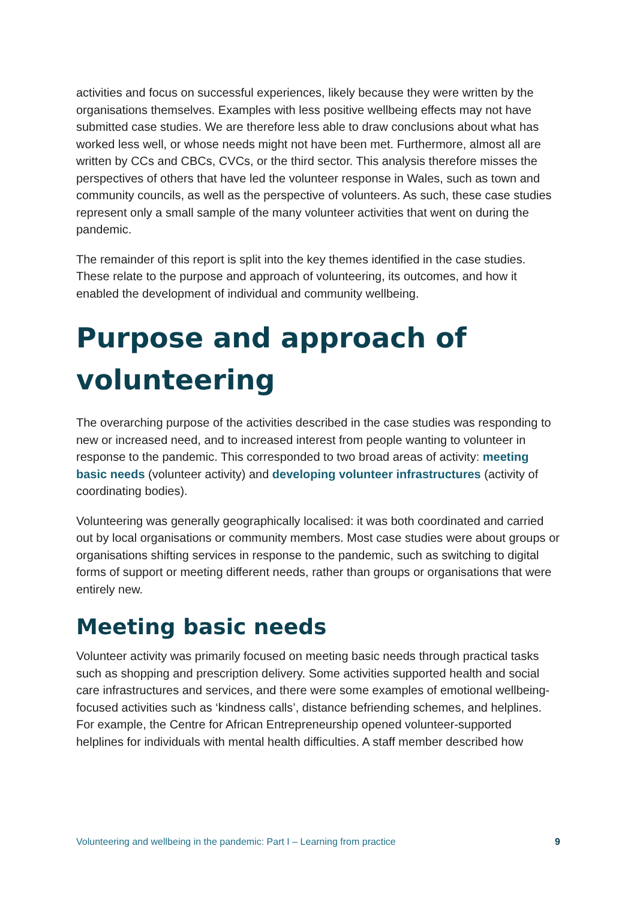activities and focus on successful experiences, likely because they were written by the organisations themselves. Examples with less positive wellbeing effects may not have submitted case studies. We are therefore less able to draw conclusions about what has worked less well, or whose needs might not have been met. Furthermore, almost all are written by CCs and CBCs, CVCs, or the third sector. This analysis therefore misses the perspectives of others that have led the volunteer response in Wales, such as town and community councils, as well as the perspective of volunteers. As such, these case studies represent only a small sample of the many volunteer activities that went on during the pandemic.
The remainder of this report is split into the key themes identified in the case studies. These relate to the purpose and approach of volunteering, its outcomes, and how it enabled the development of individual and community wellbeing.
Purpose and approach of volunteering
The overarching purpose of the activities described in the case studies was responding to new or increased need, and to increased interest from people wanting to volunteer in response to the pandemic. This corresponded to two broad areas of activity: meeting basic needs (volunteer activity) and developing volunteer infrastructures (activity of coordinating bodies).
Volunteering was generally geographically localised: it was both coordinated and carried out by local organisations or community members. Most case studies were about groups or organisations shifting services in response to the pandemic, such as switching to digital forms of support or meeting different needs, rather than groups or organisations that were entirely new.
Meeting basic needs
Volunteer activity was primarily focused on meeting basic needs through practical tasks such as shopping and prescription delivery. Some activities supported health and social care infrastructures and services, and there were some examples of emotional wellbeing-focused activities such as ‘kindness calls’, distance befriending schemes, and helplines. For example, the Centre for African Entrepreneurship opened volunteer-supported helplines for individuals with mental health difficulties. A staff member described how
Volunteering and wellbeing in the pandemic: Part I – Learning from practice 9